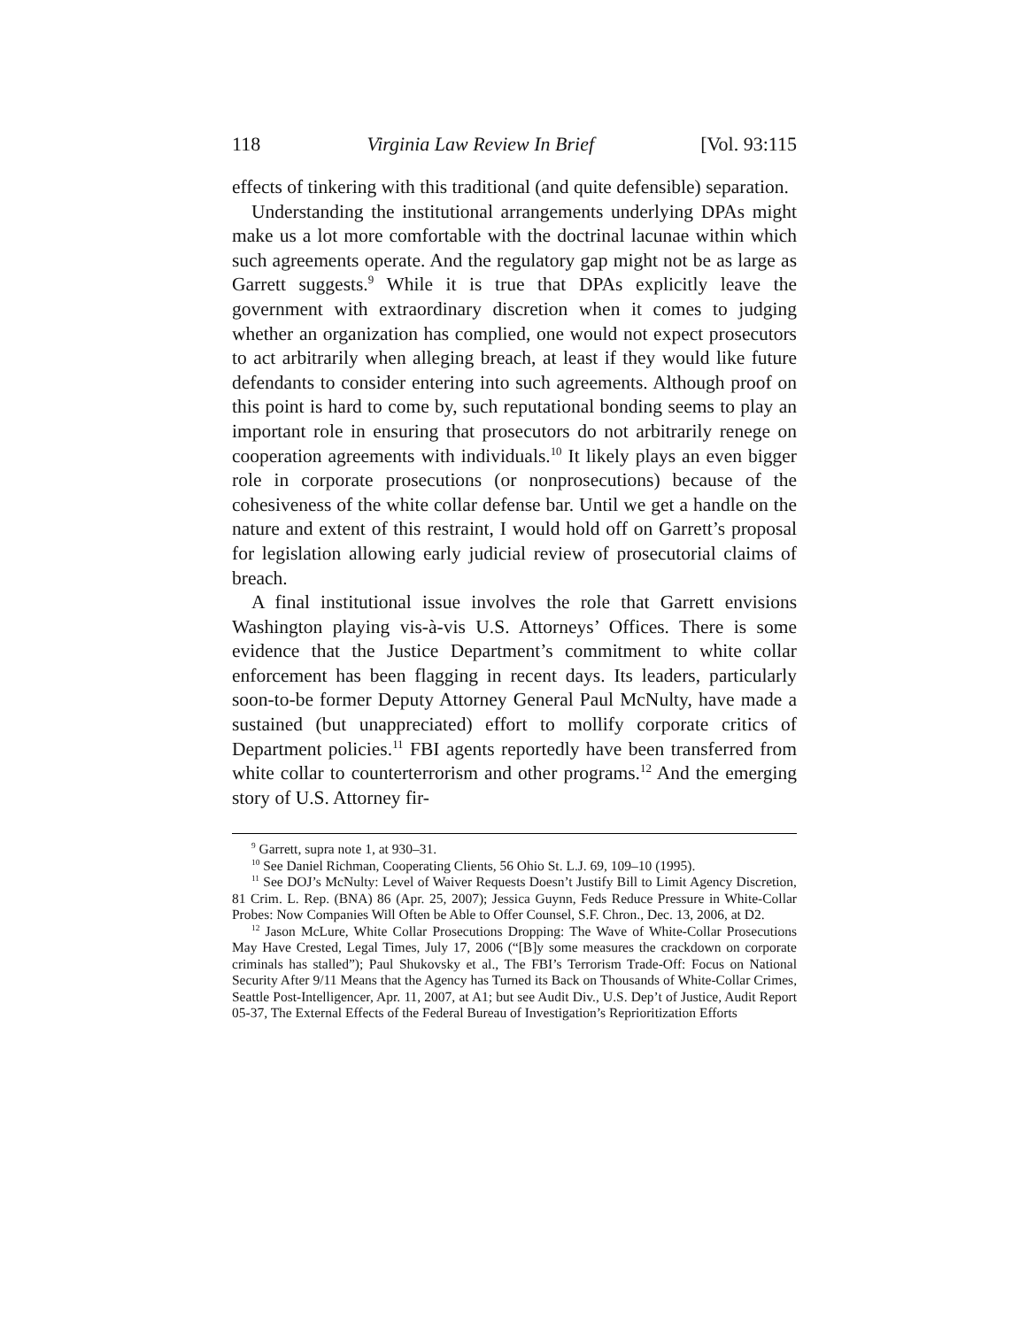118 Virginia Law Review In Brief [Vol. 93:115
effects of tinkering with this traditional (and quite defensible) separation.
Understanding the institutional arrangements underlying DPAs might make us a lot more comfortable with the doctrinal lacunae within which such agreements operate. And the regulatory gap might not be as large as Garrett suggests.<sup>9</sup> While it is true that DPAs explicitly leave the government with extraordinary discretion when it comes to judging whether an organization has complied, one would not expect prosecutors to act arbitrarily when alleging breach, at least if they would like future defendants to consider entering into such agreements. Although proof on this point is hard to come by, such reputational bonding seems to play an important role in ensuring that prosecutors do not arbitrarily renege on cooperation agreements with individuals.<sup>10</sup> It likely plays an even bigger role in corporate prosecutions (or nonprosecutions) because of the cohesiveness of the white collar defense bar. Until we get a handle on the nature and extent of this restraint, I would hold off on Garrett’s proposal for legislation allowing early judicial review of prosecutorial claims of breach.
A final institutional issue involves the role that Garrett envisions Washington playing vis-à-vis U.S. Attorneys’ Offices. There is some evidence that the Justice Department’s commitment to white collar enforcement has been flagging in recent days. Its leaders, particularly soon-to-be former Deputy Attorney General Paul McNulty, have made a sustained (but unappreciated) effort to mollify corporate critics of Department policies.<sup>11</sup> FBI agents reportedly have been transferred from white collar to counterterrorism and other programs.<sup>12</sup> And the emerging story of U.S. Attorney fir-
<sup>9</sup> Garrett, supra note 1, at 930–31.
<sup>10</sup> See Daniel Richman, Cooperating Clients, 56 Ohio St. L.J. 69, 109–10 (1995).
<sup>11</sup> See DOJ’s McNulty: Level of Waiver Requests Doesn’t Justify Bill to Limit Agency Discretion, 81 Crim. L. Rep. (BNA) 86 (Apr. 25, 2007); Jessica Guynn, Feds Reduce Pressure in White-Collar Probes: Now Companies Will Often be Able to Offer Counsel, S.F. Chron., Dec. 13, 2006, at D2.
<sup>12</sup> Jason McLure, White Collar Prosecutions Dropping: The Wave of White-Collar Prosecutions May Have Crested, Legal Times, July 17, 2006 (“[B]y some measures the crackdown on corporate criminals has stalled”); Paul Shukovsky et al., The FBI’s Terrorism Trade-Off: Focus on National Security After 9/11 Means that the Agency has Turned its Back on Thousands of White-Collar Crimes, Seattle Post-Intelligencer, Apr. 11, 2007, at A1; but see Audit Div., U.S. Dep’t of Justice, Audit Report 05-37, The External Effects of the Federal Bureau of Investigation’s Reprioritization Efforts